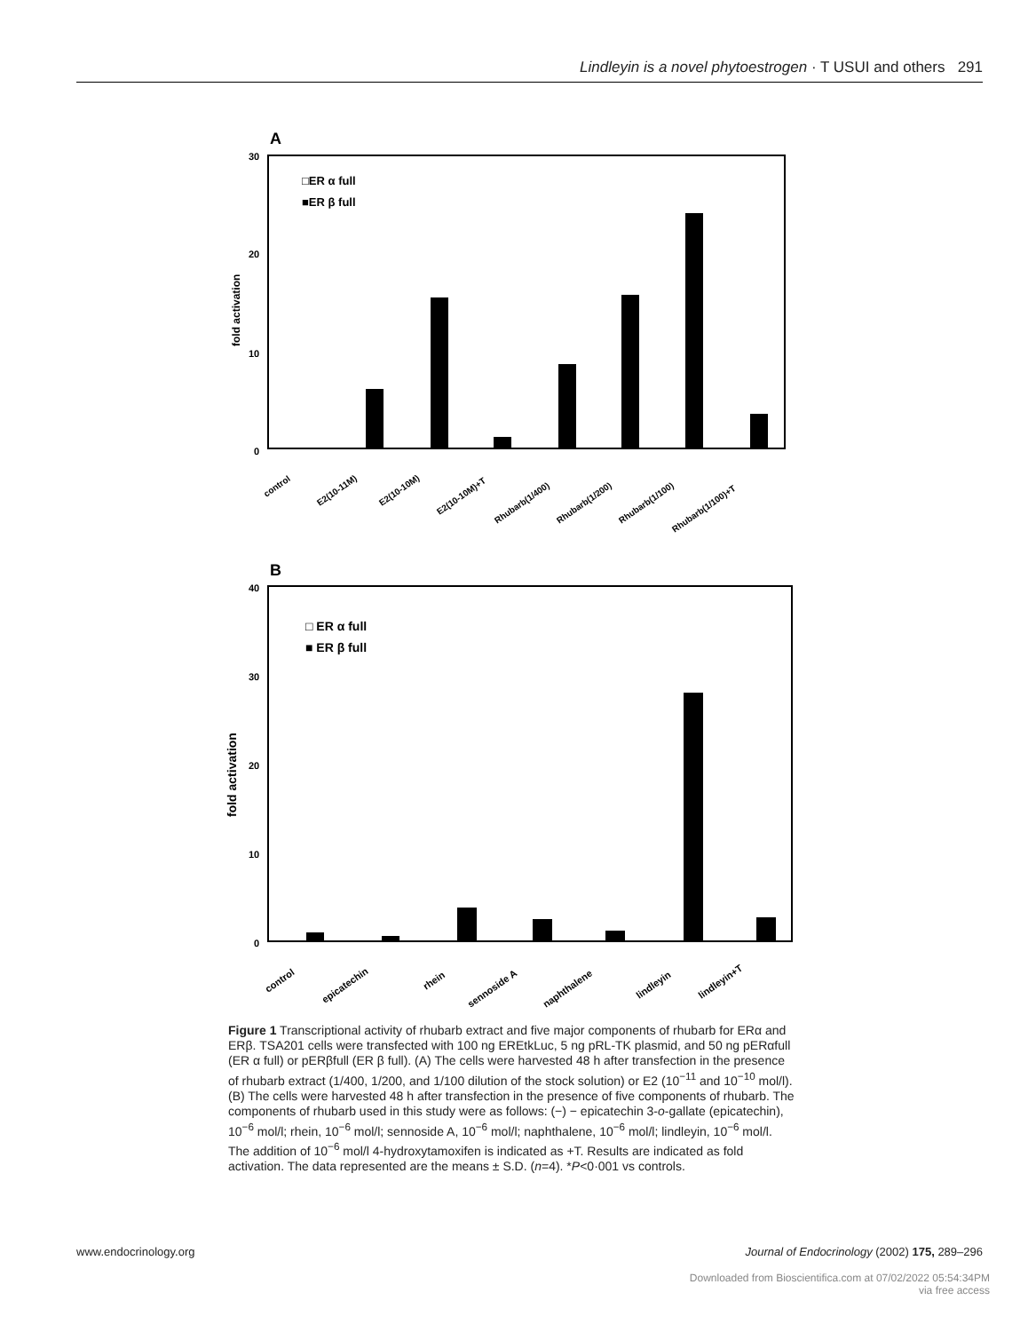Lindleyin is a novel phytoestrogen · T USUI and others 291
A
30
20
10
0
fold activation
□ER α full
■ER β full
control
E2(10-11M)
E2(10-10M)
E2(10-10M)+T
Rhubarb(1/400)
Rhubarb(1/200)
Rhubarb(1/100)
Rhubarb(1/100)+T
B
40
30
20
10
0
fold activation
□ ER α full
■ ER β full
control
epicatechin
rhein
sennoside A
naphthalene
lindleyin
lindleyin+T
Figure 1 Transcriptional activity of rhubarb extract and five major components of rhubarb for ERα and ERβ. TSA201 cells were transfected with 100 ng EREtkLuc, 5 ng pRL-TK plasmid, and 50 ng pERαfull (ER α full) or pERβfull (ER β full). (A) The cells were harvested 48 h after transfection in the presence of rhubarb extract (1/400, 1/200, and 1/100 dilution of the stock solution) or E2 (10<sup>−11</sup> and 10<sup>−10</sup> mol/l). (B) The cells were harvested 48 h after transfection in the presence of five components of rhubarb. The components of rhubarb used in this study were as follows: (−) − epicatechin 3-o-gallate (epicatechin), 10<sup>−6</sup> mol/l; rhein, 10<sup>−6</sup> mol/l; sennoside A, 10<sup>−6</sup> mol/l; naphthalene, 10<sup>−6</sup> mol/l; lindleyin, 10<sup>−6</sup> mol/l. The addition of 10<sup>−6</sup> mol/l 4-hydroxytamoxifen is indicated as +T. Results are indicated as fold activation. The data represented are the means ± S.D. (n=4). *P<0·001 vs controls.
www.endocrinology.org Journal of Endocrinology (2002) 175, 289–296
Downloaded from Bioscientifica.com at 07/02/2022 05:54:34PM
via free access